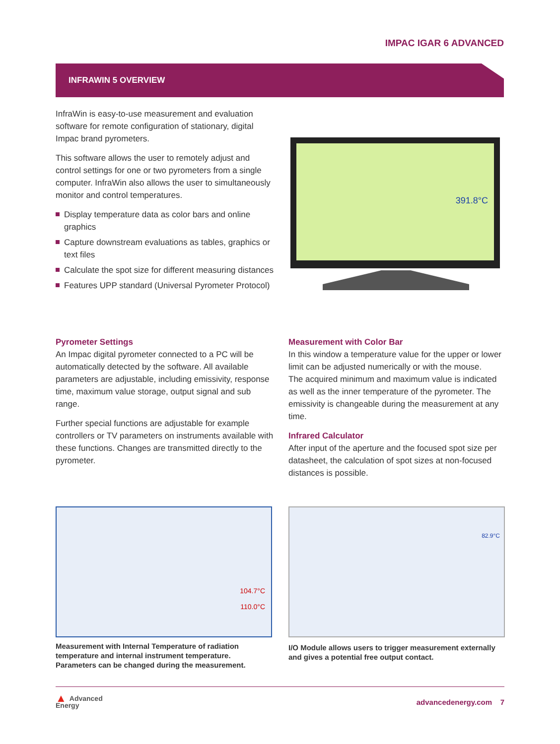IMPAC IGAR 6 ADVANCED
INFRAWIN 5 OVERVIEW
InfraWin is easy-to-use measurement and evaluation software for remote configuration of stationary, digital Impac brand pyrometers.
This software allows the user to remotely adjust and control settings for one or two pyrometers from a single computer. InfraWin also allows the user to simultaneously monitor and control temperatures.
Display temperature data as color bars and online graphics
Capture downstream evaluations as tables, graphics or text files
Calculate the spot size for different measuring distances
Features UPP standard (Universal Pyrometer Protocol)
391.8°C
Pyrometer Settings
An Impac digital pyrometer connected to a PC will be automatically detected by the software. All available parameters are adjustable, including emissivity, response time, maximum value storage, output signal and sub range.
Further special functions are adjustable for example controllers or TV parameters on instruments available with these functions. Changes are transmitted directly to the pyrometer.
Measurement with Color Bar
In this window a temperature value for the upper or lower limit can be adjusted numerically or with the mouse.
The acquired minimum and maximum value is indicated as well as the inner temperature of the pyrometer. The emissivity is changeable during the measurement at any time.
Infrared Calculator
After input of the aperture and the focused spot size per datasheet, the calculation of spot sizes at non-focused distances is possible.
104.7°C
110.0°C
82.9°C
Measurement with Internal Temperature of radiation temperature and internal instrument temperature. Parameters can be changed during the measurement.
I/O Module allows users to trigger measurement externally and gives a potential free output contact.
▲ Advanced
Energy
advancedenergy.com 7